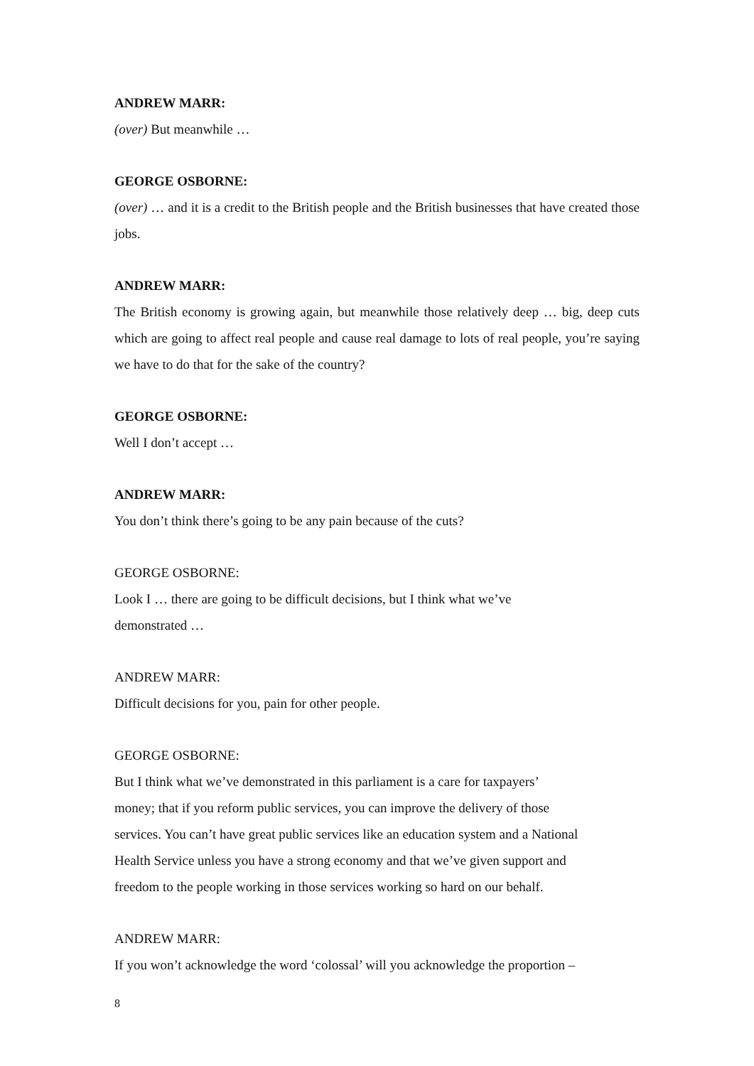ANDREW MARR:
(over) But meanwhile …
GEORGE OSBORNE:
(over) … and it is a credit to the British people and the British businesses that have created those jobs.
ANDREW MARR:
The British economy is growing again, but meanwhile those relatively deep … big, deep cuts which are going to affect real people and cause real damage to lots of real people, you’re saying we have to do that for the sake of the country?
GEORGE OSBORNE:
Well I don’t accept …
ANDREW MARR:
You don’t think there’s going to be any pain because of the cuts?
GEORGE OSBORNE:
Look I … there are going to be difficult decisions, but I think what we’ve
demonstrated …
ANDREW MARR:
Difficult decisions for you, pain for other people.
GEORGE OSBORNE:
But I think what we’ve demonstrated in this parliament is a care for taxpayers’
money; that if you reform public services, you can improve the delivery of those
services. You can’t have great public services like an education system and a National
Health Service unless you have a strong economy and that we’ve given support and
freedom to the people working in those services working so hard on our behalf.
ANDREW MARR:
If you won’t acknowledge the word ‘colossal’ will you acknowledge the proportion –
8